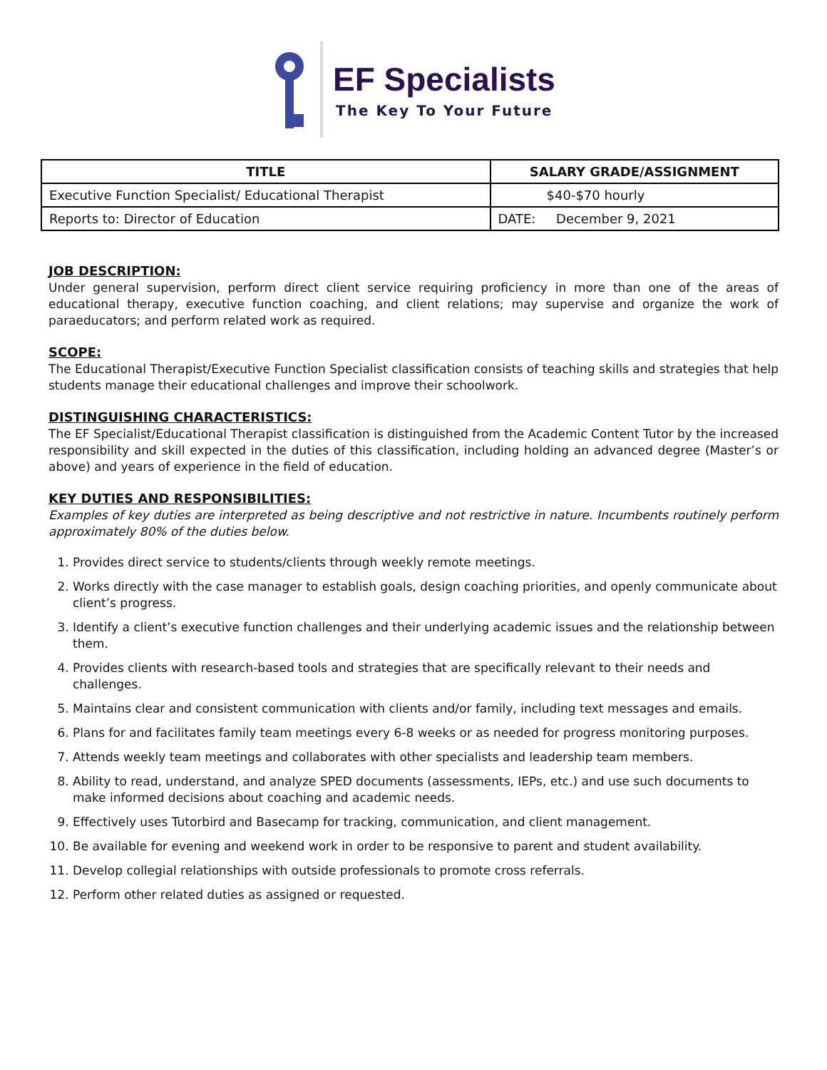EF Specialists
The Key To Your Future
| TITLE | SALARY GRADE/ASSIGNMENT |
| --- | --- |
| Executive Function Specialist/ Educational Therapist | $40-$70 hourly |
| Reports to: Director of Education | DATE: December 9, 2021 |
JOB DESCRIPTION:
Under general supervision, perform direct client service requiring proficiency in more than one of the areas of educational therapy, executive function coaching, and client relations; may supervise and organize the work of paraeducators; and perform related work as required.
SCOPE:
The Educational Therapist/Executive Function Specialist classification consists of teaching skills and strategies that help students manage their educational challenges and improve their schoolwork.
DISTINGUISHING CHARACTERISTICS:
The EF Specialist/Educational Therapist classification is distinguished from the Academic Content Tutor by the increased responsibility and skill expected in the duties of this classification, including holding an advanced degree (Master’s or above) and years of experience in the field of education.
KEY DUTIES AND RESPONSIBILITIES:
Examples of key duties are interpreted as being descriptive and not restrictive in nature. Incumbents routinely perform approximately 80% of the duties below.
1. Provides direct service to students/clients through weekly remote meetings.
2. Works directly with the case manager to establish goals, design coaching priorities, and openly communicate about client’s progress.
3. Identify a client’s executive function challenges and their underlying academic issues and the relationship between them.
4. Provides clients with research-based tools and strategies that are specifically relevant to their needs and challenges.
5. Maintains clear and consistent communication with clients and/or family, including text messages and emails.
6. Plans for and facilitates family team meetings every 6-8 weeks or as needed for progress monitoring purposes.
7. Attends weekly team meetings and collaborates with other specialists and leadership team members.
8. Ability to read, understand, and analyze SPED documents (assessments, IEPs, etc.) and use such documents to make informed decisions about coaching and academic needs.
9. Effectively uses Tutorbird and Basecamp for tracking, communication, and client management.
10. Be available for evening and weekend work in order to be responsive to parent and student availability.
11. Develop collegial relationships with outside professionals to promote cross referrals.
12. Perform other related duties as assigned or requested.